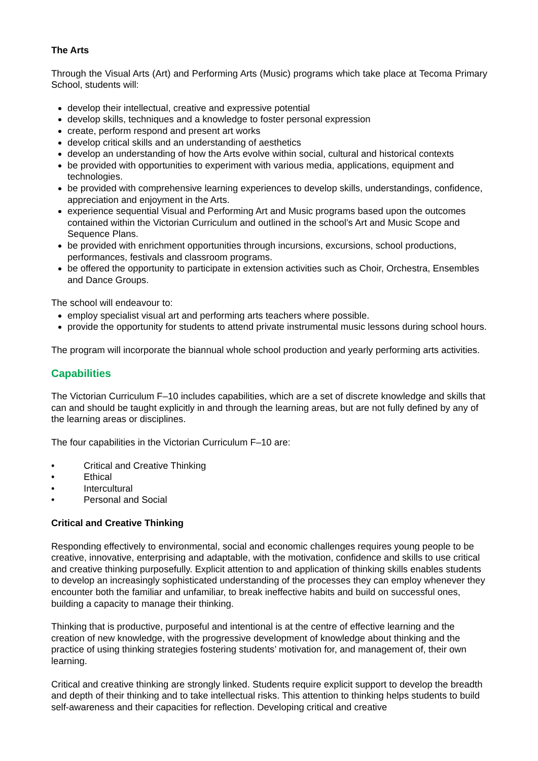The Arts
Through the Visual Arts (Art) and Performing Arts (Music) programs which take place at Tecoma Primary School, students will:
develop their intellectual, creative and expressive potential
develop skills, techniques and a knowledge to foster personal expression
create, perform respond and present art works
develop critical skills and an understanding of aesthetics
develop an understanding of how the Arts evolve within social, cultural and historical contexts
be provided with opportunities to experiment with various media, applications, equipment and technologies.
be provided with comprehensive learning experiences to develop skills, understandings, confidence, appreciation and enjoyment in the Arts.
experience sequential Visual and Performing Art and Music programs based upon the outcomes contained within the Victorian Curriculum and outlined in the school’s Art and Music Scope and Sequence Plans.
be provided with enrichment opportunities through incursions, excursions, school productions, performances, festivals and classroom programs.
be offered the opportunity to participate in extension activities such as Choir, Orchestra, Ensembles and Dance Groups.
The school will endeavour to:
employ specialist visual art and performing arts teachers where possible.
provide the opportunity for students to attend private instrumental music lessons during school hours.
The program will incorporate the biannual whole school production and yearly performing arts activities.
Capabilities
The Victorian Curriculum F–10 includes capabilities, which are a set of discrete knowledge and skills that can and should be taught explicitly in and through the learning areas, but are not fully defined by any of the learning areas or disciplines.
The four capabilities in the Victorian Curriculum F–10 are:
• Critical and Creative Thinking
• Ethical
• Intercultural
• Personal and Social
Critical and Creative Thinking
Responding effectively to environmental, social and economic challenges requires young people to be creative, innovative, enterprising and adaptable, with the motivation, confidence and skills to use critical and creative thinking purposefully. Explicit attention to and application of thinking skills enables students to develop an increasingly sophisticated understanding of the processes they can employ whenever they encounter both the familiar and unfamiliar, to break ineffective habits and build on successful ones, building a capacity to manage their thinking.
Thinking that is productive, purposeful and intentional is at the centre of effective learning and the creation of new knowledge, with the progressive development of knowledge about thinking and the practice of using thinking strategies fostering students’ motivation for, and management of, their own learning.
Critical and creative thinking are strongly linked. Students require explicit support to develop the breadth and depth of their thinking and to take intellectual risks. This attention to thinking helps students to build self-awareness and their capacities for reflection. Developing critical and creative